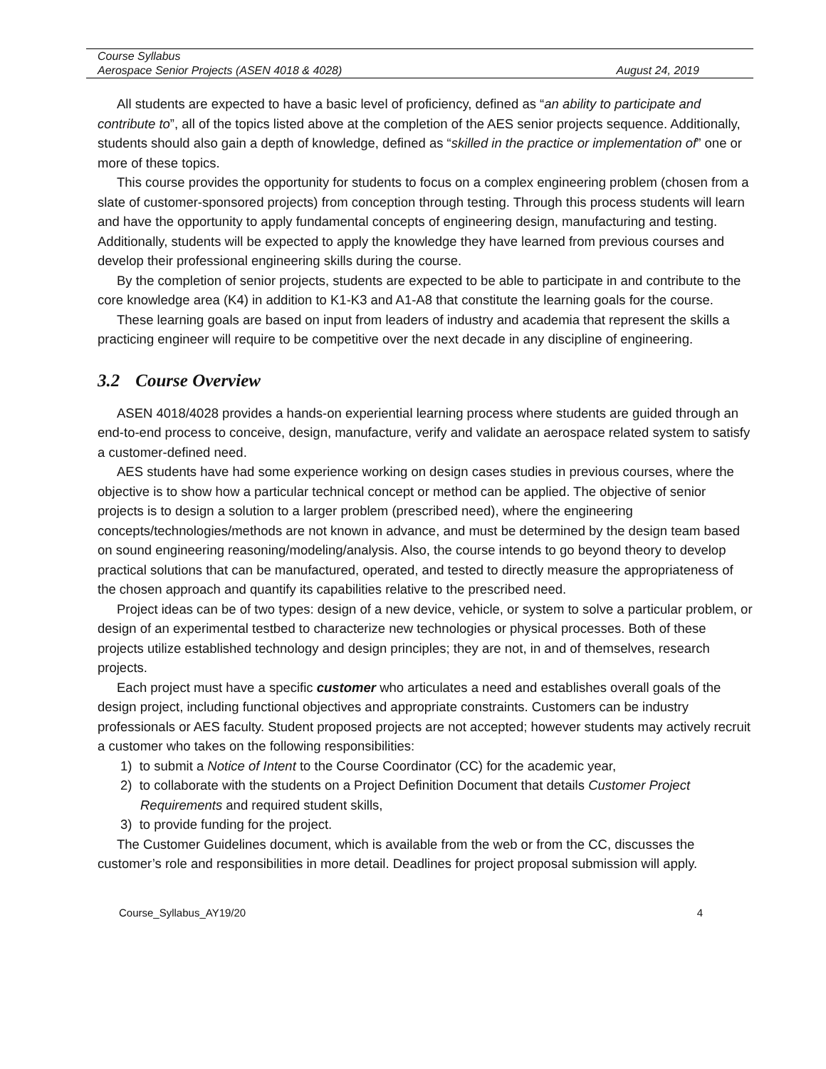Course Syllabus
Aerospace Senior Projects (ASEN 4018 & 4028) August 24, 2019
All students are expected to have a basic level of proficiency, defined as “an ability to participate and contribute to”, all of the topics listed above at the completion of the AES senior projects sequence. Additionally, students should also gain a depth of knowledge, defined as “skilled in the practice or implementation of” one or more of these topics.
This course provides the opportunity for students to focus on a complex engineering problem (chosen from a slate of customer-sponsored projects) from conception through testing. Through this process students will learn and have the opportunity to apply fundamental concepts of engineering design, manufacturing and testing. Additionally, students will be expected to apply the knowledge they have learned from previous courses and develop their professional engineering skills during the course.
By the completion of senior projects, students are expected to be able to participate in and contribute to the core knowledge area (K4) in addition to K1-K3 and A1-A8 that constitute the learning goals for the course.
These learning goals are based on input from leaders of industry and academia that represent the skills a practicing engineer will require to be competitive over the next decade in any discipline of engineering.
3.2 Course Overview
ASEN 4018/4028 provides a hands-on experiential learning process where students are guided through an end-to-end process to conceive, design, manufacture, verify and validate an aerospace related system to satisfy a customer-defined need.
AES students have had some experience working on design cases studies in previous courses, where the objective is to show how a particular technical concept or method can be applied. The objective of senior projects is to design a solution to a larger problem (prescribed need), where the engineering concepts/technologies/methods are not known in advance, and must be determined by the design team based on sound engineering reasoning/modeling/analysis. Also, the course intends to go beyond theory to develop practical solutions that can be manufactured, operated, and tested to directly measure the appropriateness of the chosen approach and quantify its capabilities relative to the prescribed need.
Project ideas can be of two types: design of a new device, vehicle, or system to solve a particular problem, or design of an experimental testbed to characterize new technologies or physical processes. Both of these projects utilize established technology and design principles; they are not, in and of themselves, research projects.
Each project must have a specific customer who articulates a need and establishes overall goals of the design project, including functional objectives and appropriate constraints. Customers can be industry professionals or AES faculty. Student proposed projects are not accepted; however students may actively recruit a customer who takes on the following responsibilities:
1) to submit a Notice of Intent to the Course Coordinator (CC) for the academic year,
2) to collaborate with the students on a Project Definition Document that details Customer Project Requirements and required student skills,
3) to provide funding for the project.
The Customer Guidelines document, which is available from the web or from the CC, discusses the customer’s role and responsibilities in more detail. Deadlines for project proposal submission will apply.
Course_Syllabus_AY19/20 4